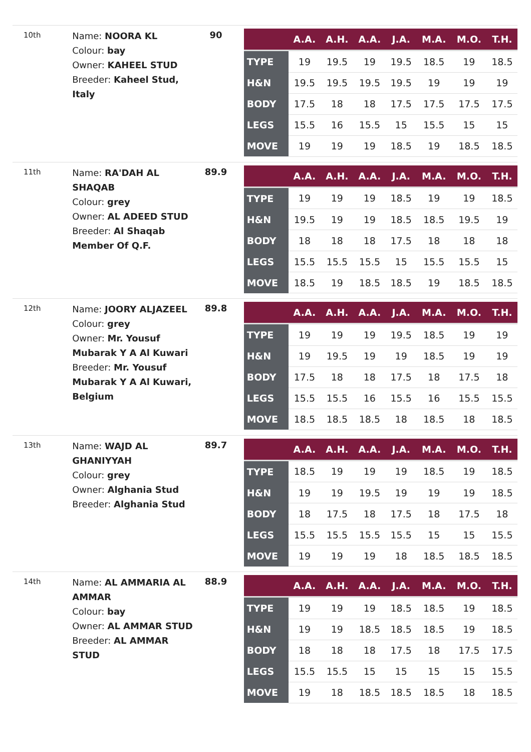10th
Name: NOORA KL
Colour: bay
Owner: KAHEEL STUD
Breeder: Kaheel Stud, Italy
90
| | A.A. | A.H. | A.A. | J.A. | M.A. | M.O. | T.H. |
| --- | --- | --- | --- | --- | --- | --- | --- |
| TYPE | 19 | 19.5 | 19 | 19.5 | 18.5 | 19 | 18.5 |
| H&N | 19.5 | 19.5 | 19.5 | 19.5 | 19 | 19 | 19 |
| BODY | 17.5 | 18 | 18 | 17.5 | 17.5 | 17.5 | 17.5 |
| LEGS | 15.5 | 16 | 15.5 | 15 | 15.5 | 15 | 15 |
| MOVE | 19 | 19 | 19 | 18.5 | 19 | 18.5 | 18.5 |
11th
Name: RA'DAH AL SHAQAB
Colour: grey
Owner: AL ADEED STUD
Breeder: Al Shaqab Member Of Q.F.
89.9
| | A.A. | A.H. | A.A. | J.A. | M.A. | M.O. | T.H. |
| --- | --- | --- | --- | --- | --- | --- | --- |
| TYPE | 19 | 19 | 19 | 18.5 | 19 | 19 | 18.5 |
| H&N | 19.5 | 19 | 19 | 18.5 | 18.5 | 19.5 | 19 |
| BODY | 18 | 18 | 18 | 17.5 | 18 | 18 | 18 |
| LEGS | 15.5 | 15.5 | 15.5 | 15 | 15.5 | 15.5 | 15 |
| MOVE | 18.5 | 19 | 18.5 | 18.5 | 19 | 18.5 | 18.5 |
12th
Name: JOORY ALJAZEEL
Colour: grey
Owner: Mr. Yousuf Mubarak Y A Al Kuwari
Breeder: Mr. Yousuf Mubarak Y A Al Kuwari, Belgium
89.8
| | A.A. | A.H. | A.A. | J.A. | M.A. | M.O. | T.H. |
| --- | --- | --- | --- | --- | --- | --- | --- |
| TYPE | 19 | 19 | 19 | 19.5 | 18.5 | 19 | 19 |
| H&N | 19 | 19.5 | 19 | 19 | 18.5 | 19 | 19 |
| BODY | 17.5 | 18 | 18 | 17.5 | 18 | 17.5 | 18 |
| LEGS | 15.5 | 15.5 | 16 | 15.5 | 16 | 15.5 | 15.5 |
| MOVE | 18.5 | 18.5 | 18.5 | 18 | 18.5 | 18 | 18.5 |
13th
Name: WAJD AL GHANIYYAH
Colour: grey
Owner: Alghania Stud
Breeder: Alghania Stud
89.7
| | A.A. | A.H. | A.A. | J.A. | M.A. | M.O. | T.H. |
| --- | --- | --- | --- | --- | --- | --- | --- |
| TYPE | 18.5 | 19 | 19 | 19 | 18.5 | 19 | 18.5 |
| H&N | 19 | 19 | 19.5 | 19 | 19 | 19 | 18.5 |
| BODY | 18 | 17.5 | 18 | 17.5 | 18 | 17.5 | 18 |
| LEGS | 15.5 | 15.5 | 15.5 | 15.5 | 15 | 15 | 15.5 |
| MOVE | 19 | 19 | 19 | 18 | 18.5 | 18.5 | 18.5 |
14th
Name: AL AMMARIA AL AMMAR
Colour: bay
Owner: AL AMMAR STUD
Breeder: AL AMMAR STUD
88.9
| | A.A. | A.H. | A.A. | J.A. | M.A. | M.O. | T.H. |
| --- | --- | --- | --- | --- | --- | --- | --- |
| TYPE | 19 | 19 | 19 | 18.5 | 18.5 | 19 | 18.5 |
| H&N | 19 | 19 | 18.5 | 18.5 | 18.5 | 19 | 18.5 |
| BODY | 18 | 18 | 18 | 17.5 | 18 | 17.5 | 17.5 |
| LEGS | 15.5 | 15.5 | 15 | 15 | 15 | 15 | 15.5 |
| MOVE | 19 | 18 | 18.5 | 18.5 | 18.5 | 18 | 18.5 |